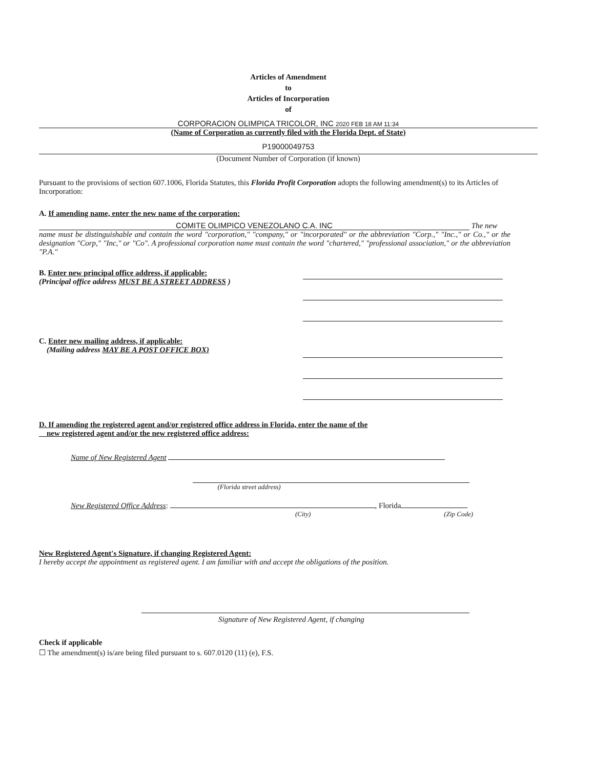Articles of Amendment
to
Articles of Incorporation
of
CORPORACION OLIMPICA TRICOLOR, INC 2020 FEB 18 AM 11:34
(Name of Corporation as currently filed with the Florida Dept. of State)
P19000049753
(Document Number of Corporation (if known)
Pursuant to the provisions of section 607.1006, Florida Statutes, this Florida Profit Corporation adopts the following amendment(s) to its Articles of Incorporation:
A. If amending name, enter the new name of the corporation:
COMITE OLIMPICO VENEZOLANO C.A. INC The new
name must be distinguishable and contain the word "corporation," "company," or "incorporated" or the abbreviation "Corp.," "Inc.," or Co.," or the designation "Corp," "Inc," or "Co". A professional corporation name must contain the word "chartered," "professional association," or the abbreviation "P.A."
B. Enter new principal office address, if applicable:
(Principal office address MUST BE A STREET ADDRESS )
C. Enter new mailing address, if applicable:
(Mailing address MAY BE A POST OFFICE BOX)
D. If amending the registered agent and/or registered office address in Florida, enter the name of the
new registered agent and/or the new registered office address:
Name of New Registered Agent
(Florida street address)
New Registered Office Address: , Florida
(City) (Zip Code)
New Registered Agent's Signature, if changing Registered Agent:
I hereby accept the appointment as registered agent. I am familiar with and accept the obligations of the position.
Signature of New Registered Agent, if changing
Check if applicable
☐ The amendment(s) is/are being filed pursuant to s. 607.0120 (11) (e), F.S.